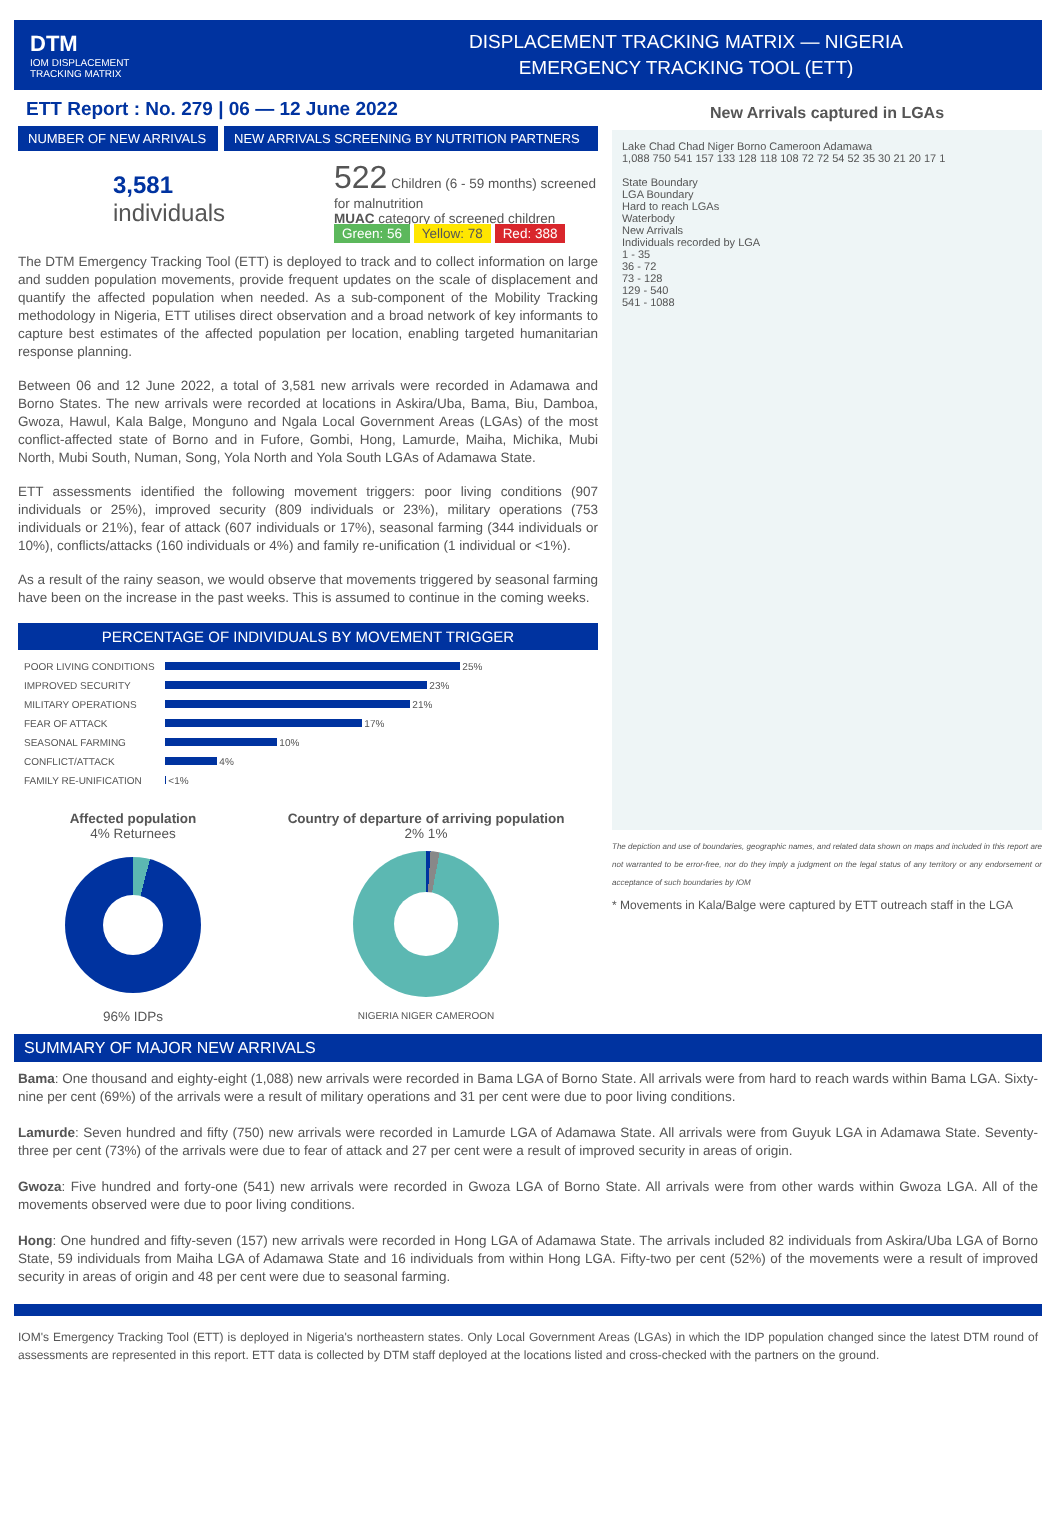DTM
IOM DISPLACEMENT
TRACKING MATRIX
DISPLACEMENT TRACKING MATRIX — NIGERIA
EMERGENCY TRACKING TOOL (ETT)
ETT Report : No. 279 | 06 — 12 June 2022
NUMBER OF NEW ARRIVALS
3,581
individuals
NEW ARRIVALS SCREENING BY NUTRITION PARTNERS
522 Children (6 - 59 months) screened for malnutrition
MUAC category of screened children
Green: 56 Yellow: 78 Red: 388
The DTM Emergency Tracking Tool (ETT) is deployed to track and to collect information on large and sudden population movements, provide frequent updates on the scale of displacement and quantify the affected population when needed. As a sub-component of the Mobility Tracking methodology in Nigeria, ETT utilises direct observation and a broad network of key informants to capture best estimates of the affected population per location, enabling targeted humanitarian response planning.
Between 06 and 12 June 2022, a total of 3,581 new arrivals were recorded in Adamawa and Borno States. The new arrivals were recorded at locations in Askira/Uba, Bama, Biu, Damboa, Gwoza, Hawul, Kala Balge, Monguno and Ngala Local Government Areas (LGAs) of the most conflict-affected state of Borno and in Fufore, Gombi, Hong, Lamurde, Maiha, Michika, Mubi North, Mubi South, Numan, Song, Yola North and Yola South LGAs of Adamawa State.
ETT assessments identified the following movement triggers: poor living conditions (907 individuals or 25%), improved security (809 individuals or 23%), military operations (753 individuals or 21%), fear of attack (607 individuals or 17%), seasonal farming (344 individuals or 10%), conflicts/attacks (160 individuals or 4%) and family re-unification (1 individual or <1%).
As a result of the rainy season, we would observe that movements triggered by seasonal farming have been on the increase in the past weeks. This is assumed to continue in the coming weeks.
PERCENTAGE OF INDIVIDUALS BY MOVEMENT TRIGGER
| POOR LIVING CONDITIONS | 25% |
| IMPROVED SECURITY | 23% |
| MILITARY OPERATIONS | 21% |
| FEAR OF ATTACK | 17% |
| SEASONAL FARMING | 10% |
| CONFLICT/ATTACK | 4% |
| FAMILY RE-UNIFICATION | <1% |
Affected population
4% Returnees
96% IDPs
Country of departure of arriving population
2% 1%
NIGERIA NIGER CAMEROON
New Arrivals captured in LGAs
Lake Chad Chad Niger Borno Cameroon Adamawa
1,088 750 541 157 133 128 118 108 72 72 54 52 35 30 21 20 17 1
State Boundary
LGA Boundary
Hard to reach LGAs
Waterbody
New Arrivals
Individuals recorded by LGA
1 - 35
36 - 72
73 - 128
129 - 540
541 - 1088
The depiction and use of boundaries, geographic names, and related data shown on maps and included in this report are not warranted to be error-free, nor do they imply a judgment on the legal status of any territory or any endorsement or acceptance of such boundaries by IOM
* Movements in Kala/Balge were captured by ETT outreach staff in the LGA
SUMMARY OF MAJOR NEW ARRIVALS
Bama: One thousand and eighty-eight (1,088) new arrivals were recorded in Bama LGA of Borno State. All arrivals were from hard to reach wards within Bama LGA. Sixty-nine per cent (69%) of the arrivals were a result of military operations and 31 per cent were due to poor living conditions.
Lamurde: Seven hundred and fifty (750) new arrivals were recorded in Lamurde LGA of Adamawa State. All arrivals were from Guyuk LGA in Adamawa State. Seventy-three per cent (73%) of the arrivals were due to fear of attack and 27 per cent were a result of improved security in areas of origin.
Gwoza: Five hundred and forty-one (541) new arrivals were recorded in Gwoza LGA of Borno State. All arrivals were from other wards within Gwoza LGA. All of the movements observed were due to poor living conditions.
Hong: One hundred and fifty-seven (157) new arrivals were recorded in Hong LGA of Adamawa State. The arrivals included 82 individuals from Askira/Uba LGA of Borno State, 59 individuals from Maiha LGA of Adamawa State and 16 individuals from within Hong LGA. Fifty-two per cent (52%) of the movements were a result of improved security in areas of origin and 48 per cent were due to seasonal farming.
IOM's Emergency Tracking Tool (ETT) is deployed in Nigeria's northeastern states. Only Local Government Areas (LGAs) in which the IDP population changed since the latest DTM round of assessments are represented in this report. ETT data is collected by DTM staff deployed at the locations listed and cross-checked with the partners on the ground.